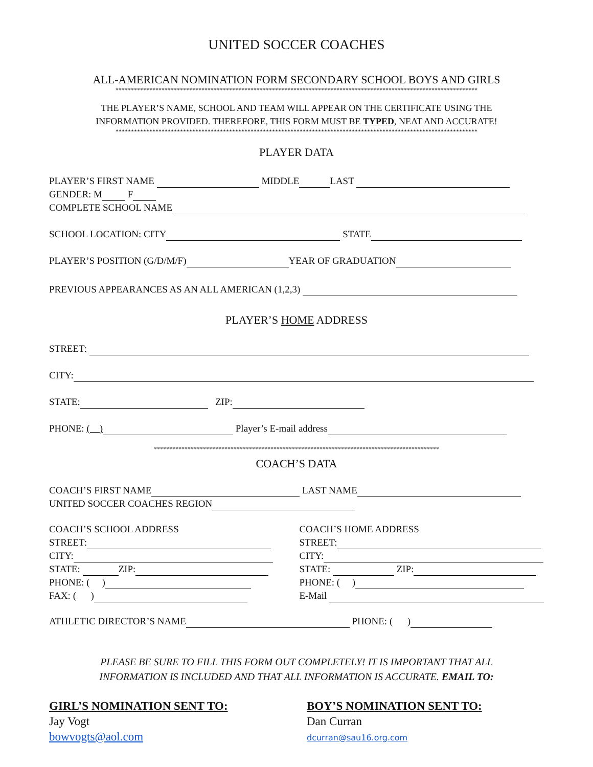UNITED SOCCER COACHES
ALL-AMERICAN NOMINATION FORM SECONDARY SCHOOL BOYS AND GIRLS
**********************************************************************************************************************
THE PLAYER’S NAME, SCHOOL AND TEAM WILL APPEAR ON THE CERTIFICATE USING THE
INFORMATION PROVIDED. THEREFORE, THIS FORM MUST BE TYPED, NEAT AND ACCURATE!
**********************************************************************************************************************
PLAYER DATA
PLAYER’S FIRST NAME MIDDLE LAST
GENDER: M F
COMPLETE SCHOOL NAME
SCHOOL LOCATION: CITY STATE
PLAYER’S POSITION (G/D/M/F) YEAR OF GRADUATION
PREVIOUS APPEARANCES AS AN ALL AMERICAN (1,2,3)
PLAYER’S HOME ADDRESS
STREET:
CITY:
STATE: ZIP:
PHONE: ( ) Player’s E-mail address
*********************************************************************************************
COACH’S DATA
COACH’S FIRST NAME LAST NAME
UNITED SOCCER COACHES REGION
COACH’S SCHOOL ADDRESS
STREET:
CITY:
STATE: ZIP:
PHONE: ( )
FAX: ( )
COACH’S HOME ADDRESS
STREET:
CITY:
STATE: ZIP:
PHONE: ( )
E-Mail
ATHLETIC DIRECTOR’S NAME PHONE: ( )
PLEASE BE SURE TO FILL THIS FORM OUT COMPLETELY! IT IS IMPORTANT THAT ALL
INFORMATION IS INCLUDED AND THAT ALL INFORMATION IS ACCURATE. EMAIL TO:
GIRL’S NOMINATION SENT TO:
Jay Vogt
bowvogts@aol.com
BOY’S NOMINATION SENT TO:
Dan Curran
dcurran@sau16.org.com